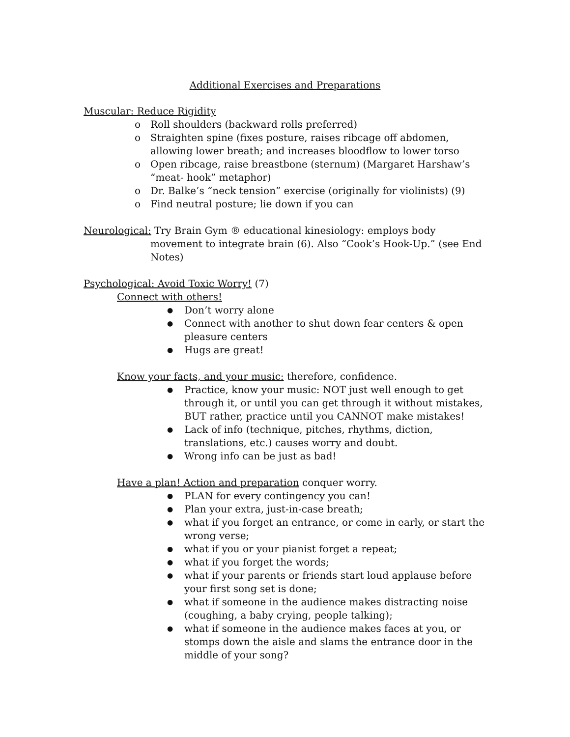Additional Exercises and Preparations
Muscular: Reduce Rigidity
o Roll shoulders (backward rolls preferred)
o Straighten spine (fixes posture, raises ribcage off abdomen, allowing lower breath; and increases bloodflow to lower torso
o Open ribcage, raise breastbone (sternum) (Margaret Harshaw’s “meat- hook” metaphor)
o Dr. Balke’s “neck tension” exercise (originally for violinists) (9)
o Find neutral posture; lie down if you can
Neurological: Try Brain Gym ® educational kinesiology: employs body movement to integrate brain (6). Also “Cook’s Hook-Up.” (see End Notes)
Psychological: Avoid Toxic Worry! (7)
Connect with others!
● Don’t worry alone
● Connect with another to shut down fear centers & open pleasure centers
● Hugs are great!
Know your facts, and your music: therefore, confidence.
● Practice, know your music: NOT just well enough to get through it, or until you can get through it without mistakes, BUT rather, practice until you CANNOT make mistakes!
● Lack of info (technique, pitches, rhythms, diction, translations, etc.) causes worry and doubt.
● Wrong info can be just as bad!
Have a plan! Action and preparation conquer worry.
● PLAN for every contingency you can!
● Plan your extra, just-in-case breath;
● what if you forget an entrance, or come in early, or start the wrong verse;
● what if you or your pianist forget a repeat;
● what if you forget the words;
● what if your parents or friends start loud applause before your first song set is done;
● what if someone in the audience makes distracting noise (coughing, a baby crying, people talking);
● what if someone in the audience makes faces at you, or stomps down the aisle and slams the entrance door in the middle of your song?